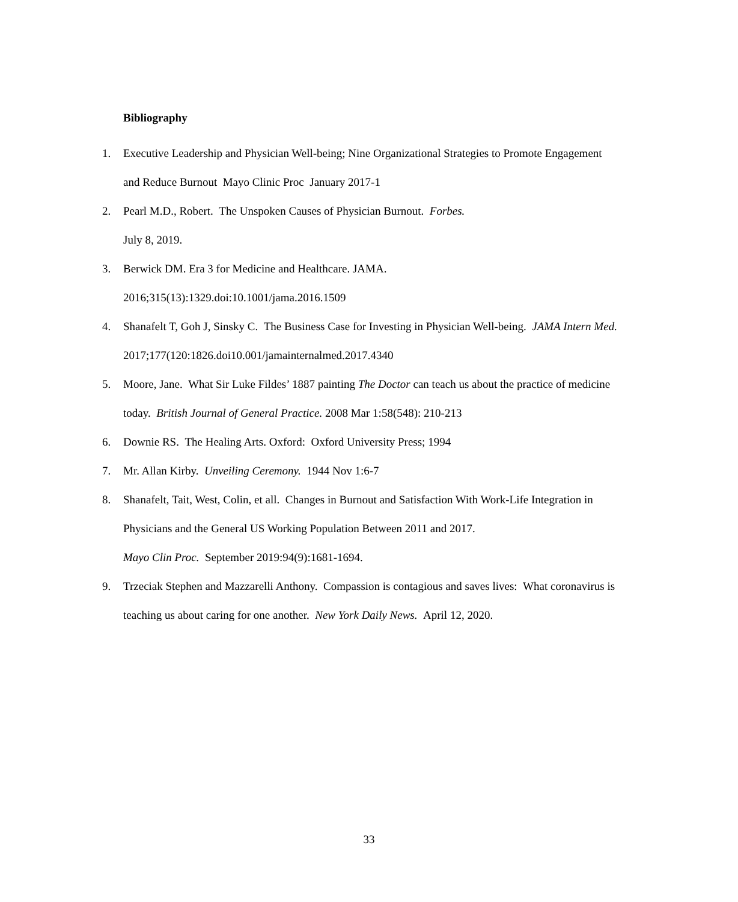Bibliography
1. Executive Leadership and Physician Well-being; Nine Organizational Strategies to Promote Engagement and Reduce Burnout Mayo Clinic Proc January 2017-1
2. Pearl M.D., Robert. The Unspoken Causes of Physician Burnout. Forbes.
July 8, 2019.
3. Berwick DM. Era 3 for Medicine and Healthcare. JAMA.
2016;315(13):1329.doi:10.1001/jama.2016.1509
4. Shanafelt T, Goh J, Sinsky C. The Business Case for Investing in Physician Well-being. JAMA Intern Med. 2017;177(120:1826.doi10.001/jamainternalmed.2017.4340
5. Moore, Jane. What Sir Luke Fildes’ 1887 painting The Doctor can teach us about the practice of medicine today. British Journal of General Practice. 2008 Mar 1:58(548): 210-213
6. Downie RS. The Healing Arts. Oxford: Oxford University Press; 1994
7. Mr. Allan Kirby. Unveiling Ceremony. 1944 Nov 1:6-7
8. Shanafelt, Tait, West, Colin, et all. Changes in Burnout and Satisfaction With Work-Life Integration in Physicians and the General US Working Population Between 2011 and 2017.
Mayo Clin Proc. September 2019:94(9):1681-1694.
9. Trzeciak Stephen and Mazzarelli Anthony. Compassion is contagious and saves lives: What coronavirus is teaching us about caring for one another. New York Daily News. April 12, 2020.
33